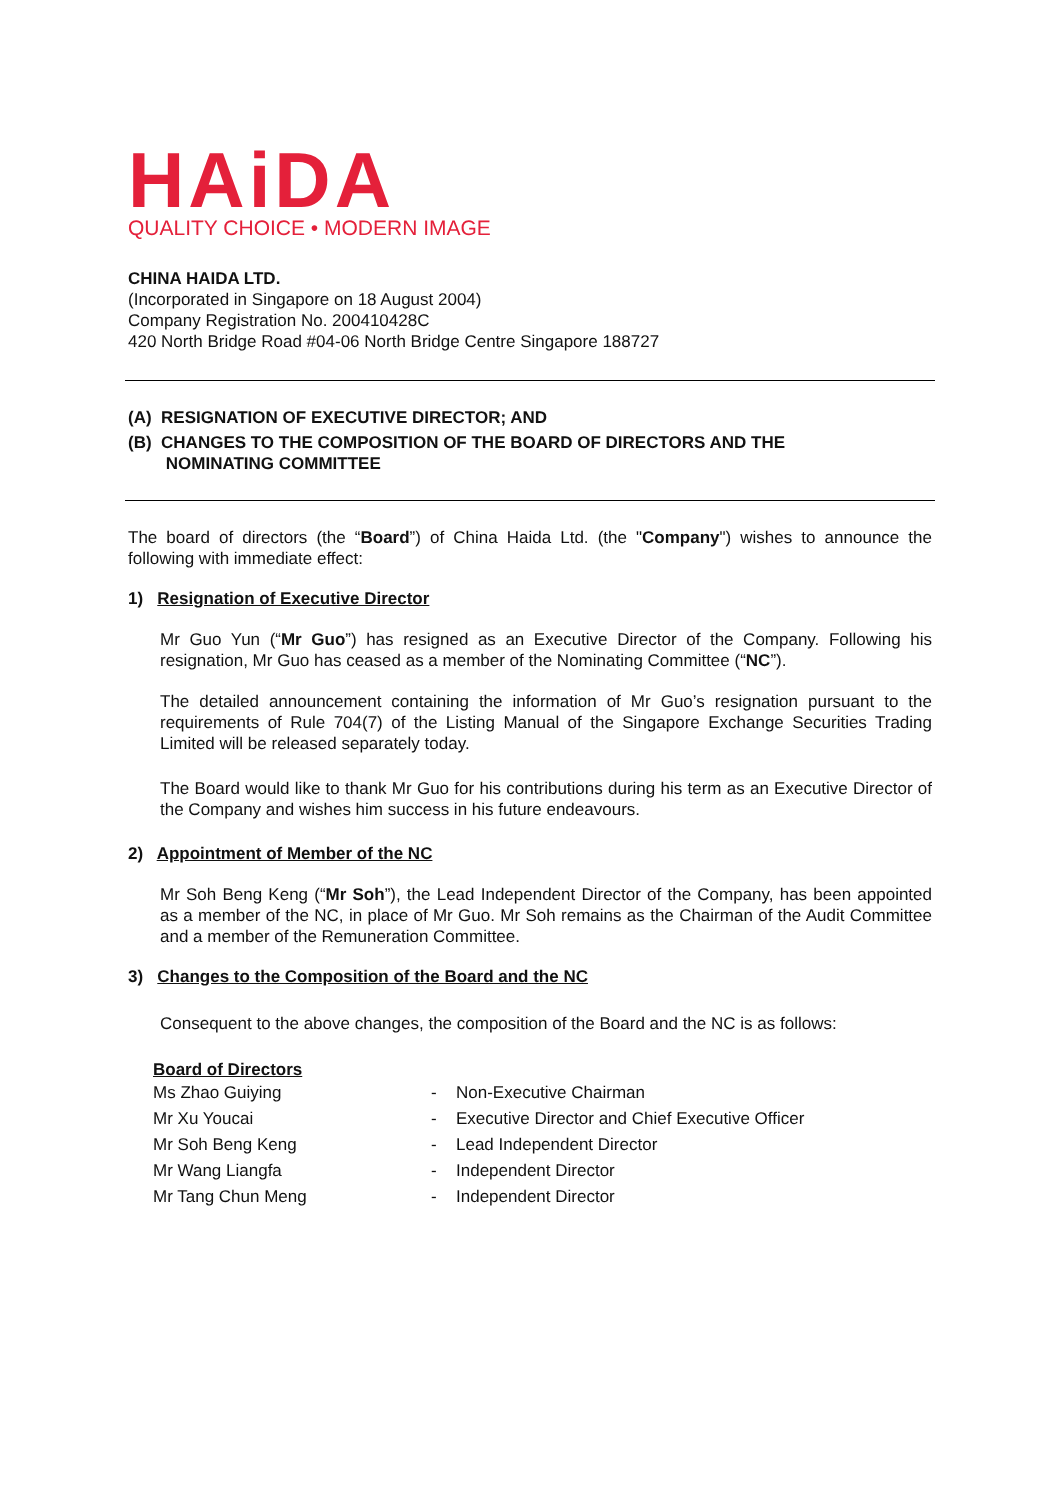HAiDA
QUALITY CHOICE • MODERN IMAGE
CHINA HAIDA LTD.
(Incorporated in Singapore on 18 August 2004)
Company Registration No. 200410428C
420 North Bridge Road #04-06 North Bridge Centre Singapore 188727
(A) RESIGNATION OF EXECUTIVE DIRECTOR; AND
(B) CHANGES TO THE COMPOSITION OF THE BOARD OF DIRECTORS AND THE
NOMINATING COMMITTEE
The board of directors (the “Board”) of China Haida Ltd. (the "Company") wishes to announce the following with immediate effect:
1) Resignation of Executive Director
Mr Guo Yun (“Mr Guo”) has resigned as an Executive Director of the Company. Following his resignation, Mr Guo has ceased as a member of the Nominating Committee (“NC”).
The detailed announcement containing the information of Mr Guo’s resignation pursuant to the requirements of Rule 704(7) of the Listing Manual of the Singapore Exchange Securities Trading Limited will be released separately today.
The Board would like to thank Mr Guo for his contributions during his term as an Executive Director of the Company and wishes him success in his future endeavours.
2) Appointment of Member of the NC
Mr Soh Beng Keng (“Mr Soh”), the Lead Independent Director of the Company, has been appointed as a member of the NC, in place of Mr Guo. Mr Soh remains as the Chairman of the Audit Committee and a member of the Remuneration Committee.
3) Changes to the Composition of the Board and the NC
Consequent to the above changes, the composition of the Board and the NC is as follows:
| Board of Directors | | |
| Ms Zhao Guiying | - | Non-Executive Chairman |
| Mr Xu Youcai | - | Executive Director and Chief Executive Officer |
| Mr Soh Beng Keng | - | Lead Independent Director |
| Mr Wang Liangfa | - | Independent Director |
| Mr Tang Chun Meng | - | Independent Director |